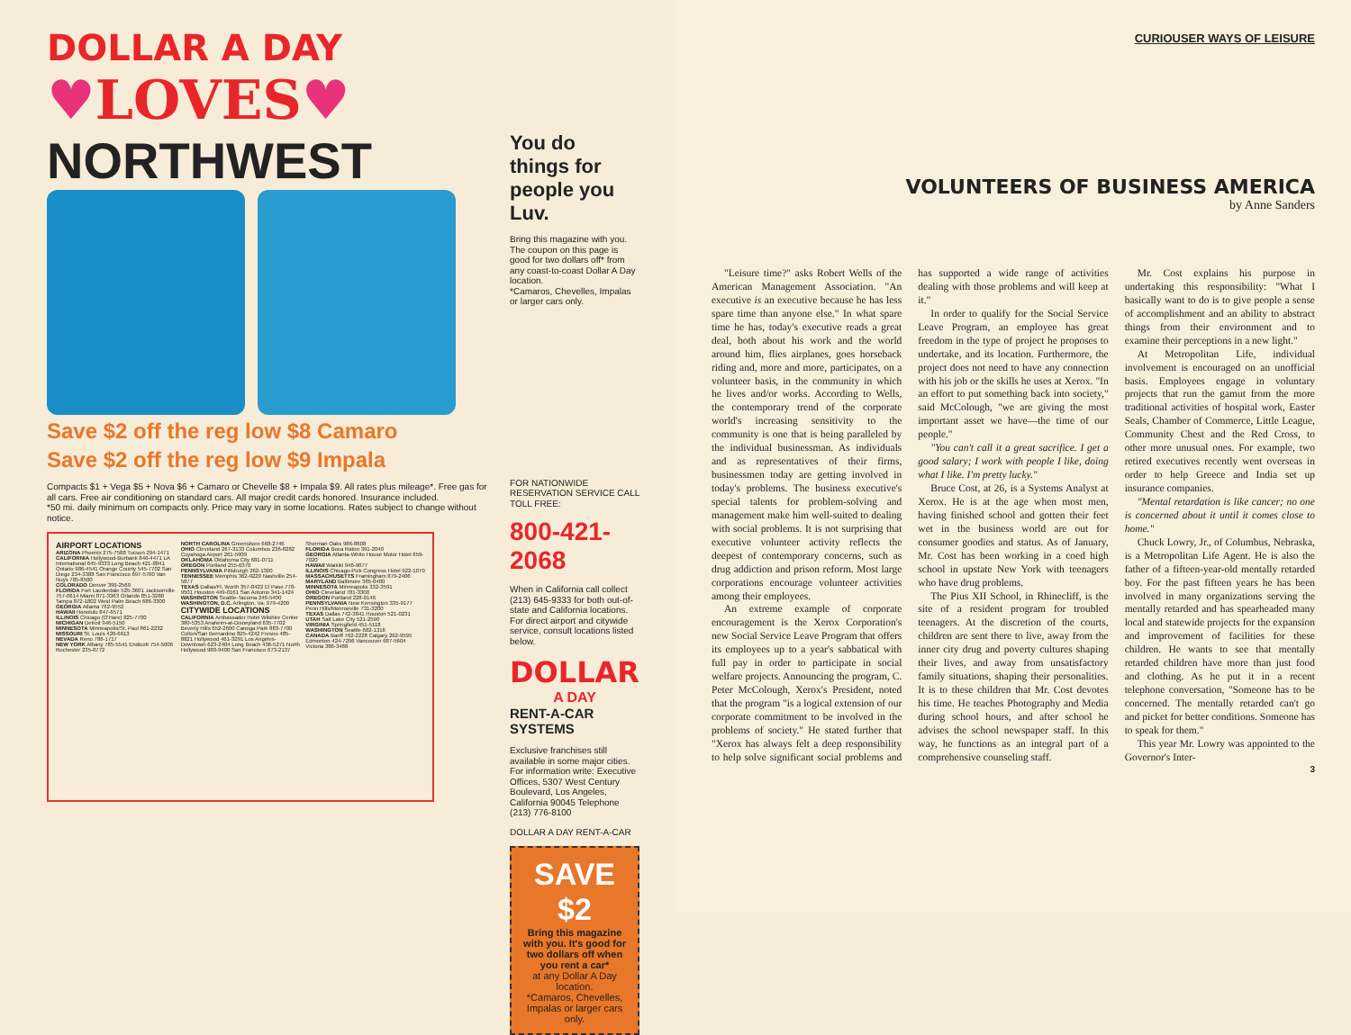DOLLAR A DAY
♥LOVES♥
NORTHWEST
Save $2 off the reg low $8 Camaro
Save $2 off the reg low $9 Impala
Compacts $1 + Vega $5 + Nova $6 + Camaro or Chevelle $8 + Impala $9. All rates plus mileage*. Free gas for all cars. Free air conditioning on standard cars. All major credit cards honored. Insurance included.
*50 mi. daily minimum on compacts only. Price may vary in some locations. Rates subject to change without notice.
AIRPORT LOCATIONS
ARIZONA Phoenix 275-7588 Tucson 294-1471
CALIFORNIA Hollywood-Burbank 846-4471 LA International 645-9333 Long Beach 421-8841 Ontario 986-4541 Orange County 545-7702 San Diego 234-3388 San Francisco 697-5780 Van Nuys 785-8500
COLORADO Denver 399-2569
FLORIDA Fort Lauderdale 525-3601 Jacksonville 757-0614 Miami 871-3363 Orlando 851-3280 Tampa 872-1802 West Palm Beach 686-3300
GEORGIA Atlanta 762-9552
HAWAII Honolulu 847-6571
ILLINOIS Chicago (O'Hare) 825-7700
MICHIGAN Detroit 946-5150
MINNESOTA Minneapolis/St. Paul 861-2232
MISSOURI St. Louis 426-6613
NEVADA Reno 786-1717
NEW YORK Albany 785-5541 Endicott 754-5006 Rochester 235-0772
NORTH CAROLINA Greensboro 668-2746
OHIO Cleveland 267-3133 Columbus 236-8282 Cuyahoga Airport 261-5909
OKLAHOMA Oklahoma City 681-0711
OREGON Portland 255-6370
PENNSYLVANIA Pittsburgh 262-1300
TENNESSEE Memphis 362-9220 Nashville 254-5877
TEXAS Dallas/Ft. Worth 357-8422 El Paso 778-9501 Houston 449-0161 San Antonio 341-1424
WASHINGTON Seattle-Tacoma 246-5400
WASHINGTON, D.C. Arlington, Va. 979-4200
CITYWIDE LOCATIONS
CALIFORNIA Ambassador Hotel Wilshire Center 380-5353 Anaheim-at-Disneyland 635-7702 Beverly Hills 652-2600 Canoga Park 883-7700 Colton/San Bernardino 825-4242 Fresno 485-8821 Hollywood 461-3291 Los Angeles-Downtown 623-2404 Long Beach 436-5271 North Hollywood 980-9400 San Francisco 673-2137 Sherman Oaks 986-8608
FLORIDA Boca Raton 391-2040
GEORGIA Atlanta-White House Motor Hotel 659-7020
HAWAII Waikiki 946-9077
ILLINOIS Chicago-Pick Congress Hotel 922-1070
MASSACHUSETTS Framingham 879-2406
MARYLAND Baltimore 385-0400
MINNESOTA Minneapolis 332-3591
OHIO Cleveland 781-3300
OREGON Portland 228-0146
PENNSYLVANIA New Kensington 335-9177 Penn Hills/Monroeville 731-3200
TEXAS Dallas 742-3841 Houston 521-0231
UTAH Salt Lake City 521-2590
VIRGINIA Springfield 451-5118
WASHINGTON Seattle 682-1316
CANADA Banff 762-2228 Calgary 262-9595 Edmonton 424-7296 Vancouver 687-5604 Victoria 386-3488
You do things for people you Luv.
Bring this magazine with you. The coupon on this page is good for two dollars off* from any coast-to-coast Dollar A Day location.
*Camaros, Chevelles, Impalas or larger cars only.
FOR NATIONWIDE RESERVATION SERVICE CALL TOLL FREE:
800-421-2068
When in California call collect (213) 645-9333 for both out-of-state and California locations. For direct airport and citywide service, consult locations listed below.
DOLLAR
A DAY
RENT-A-CAR SYSTEMS
Exclusive franchises still available in some major cities. For information write: Executive Offices, 5307 West Century Boulevard, Los Angeles, California 90045 Telephone (213) 776-8100
DOLLAR A DAY RENT-A-CAR
SAVE $2
Bring this magazine with you. It's good for two dollars off when you rent a car*
at any Dollar A Day location.
*Camaros, Chevelles, Impalas or larger cars only.
CURIOUSER WAYS OF LEISURE
VOLUNTEERS OF BUSINESS AMERICA
by Anne Sanders
"Leisure time?" asks Robert Wells of the American Management Association. "An executive is an executive because he has less spare time than anyone else." In what spare time he has, today's executive reads a great deal, both about his work and the world around him, flies airplanes, goes horseback riding and, more and more, participates, on a volunteer basis, in the community in which he lives and/or works. According to Wells, the contemporary trend of the corporate world's increasing sensitivity to the community is one that is being paralleled by the individual businessman. As individuals and as representatives of their firms, businessmen today are getting involved in today's problems. The business executive's special talents for problem-solving and management make him well-suited to dealing with social problems. It is not surprising that executive volunteer activity reflects the deepest of contemporary concerns, such as drug addiction and prison reform. Most large corporations encourage volunteer activities among their employees.
An extreme example of corporate encouragement is the Xerox Corporation's new Social Service Leave Program that offers its employees up to a year's sabbatical with full pay in order to participate in social welfare projects. Announcing the program, C. Peter McColough, Xerox's President, noted that the program "is a logical extension of our corporate commitment to be involved in the problems of society." He stated further that "Xerox has always felt a deep responsibility to help solve significant social problems and has supported a wide range of activities dealing with those problems and will keep at it."
In order to qualify for the Social Service Leave Program, an employee has great freedom in the type of project he proposes to undertake, and its location. Furthermore, the project does not need to have any connection with his job or the skills he uses at Xerox. "In an effort to put something back into society," said McColough, "we are giving the most important asset we have—the time of our people."
"You can't call it a great sacrifice. I get a good salary; I work with people I like, doing what I like. I'm pretty lucky."
Bruce Cost, at 26, is a Systems Analyst at Xerox. He is at the age when most men, having finished school and gotten their feet wet in the business world are out for consumer goodies and status. As of January, Mr. Cost has been working in a coed high school in upstate New York with teenagers who have drug problems.
The Pius XII School, in Rhinecliff, is the site of a resident program for troubled teenagers. At the discretion of the courts, children are sent there to live, away from the inner city drug and poverty cultures shaping their lives, and away from unsatisfactory family situations, shaping their personalities. It is to these children that Mr. Cost devotes his time. He teaches Photography and Media during school hours, and after school he advises the school newspaper staff. In this way, he functions as an integral part of a comprehensive counseling staff.
Mr. Cost explains his purpose in undertaking this responsibility: "What I basically want to do is to give people a sense of accomplishment and an ability to abstract things from their environment and to examine their perceptions in a new light."
At Metropolitan Life, individual involvement is encouraged on an unofficial basis. Employees engage in voluntary projects that run the gamut from the more traditional activities of hospital work, Easter Seals, Chamber of Commerce, Little League, Community Chest and the Red Cross, to other more unusual ones. For example, two retired executives recently went overseas in order to help Greece and India set up insurance companies.
"Mental retardation is like cancer; no one is concerned about it until it comes close to home."
Chuck Lowry, Jr., of Columbus, Nebraska, is a Metropolitan Life Agent. He is also the father of a fifteen-year-old mentally retarded boy. For the past fifteen years he has been involved in many organizations serving the mentally retarded and has spearheaded many local and statewide projects for the expansion and improvement of facilities for these children. He wants to see that mentally retarded children have more than just food and clothing. As he put it in a recent telephone conversation, "Someone has to be concerned. The mentally retarded can't go and picket for better conditions. Someone has to speak for them."
This year Mr. Lowry was appointed to the Governor's Inter-
3